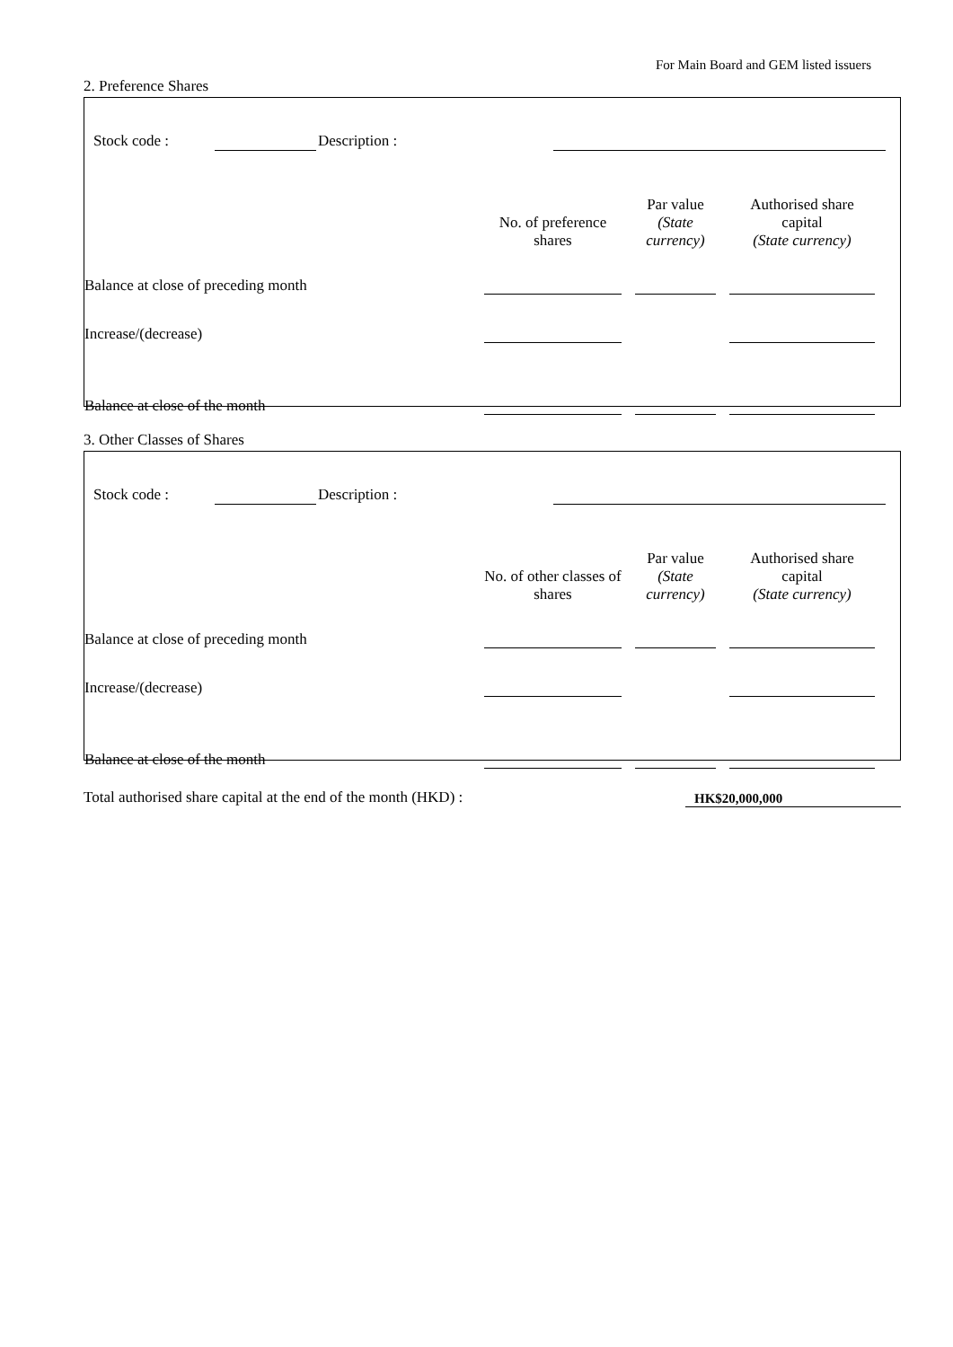For Main Board and GEM listed issuers
2. Preference Shares
| | Stock code : | | | Description : | | |
| | No. of preference shares | | Par value (State currency) | | Authorised share capital (State currency) | |
| Balance at close of preceding month | | | | | | |
| Increase/(decrease) | | | | | | |
| Balance at close of the month | | | | | | |
3. Other Classes of Shares
| | Stock code : | | | Description : | | |
| | No. of other classes of shares | | Par value (State currency) | | Authorised share capital (State currency) | |
| Balance at close of preceding month | | | | | | |
| Increase/(decrease) | | | | | | |
| Balance at close of the month | | | | | | |
| Total authorised share capital at the end of the month (HKD) : | HK$20,000,000 |